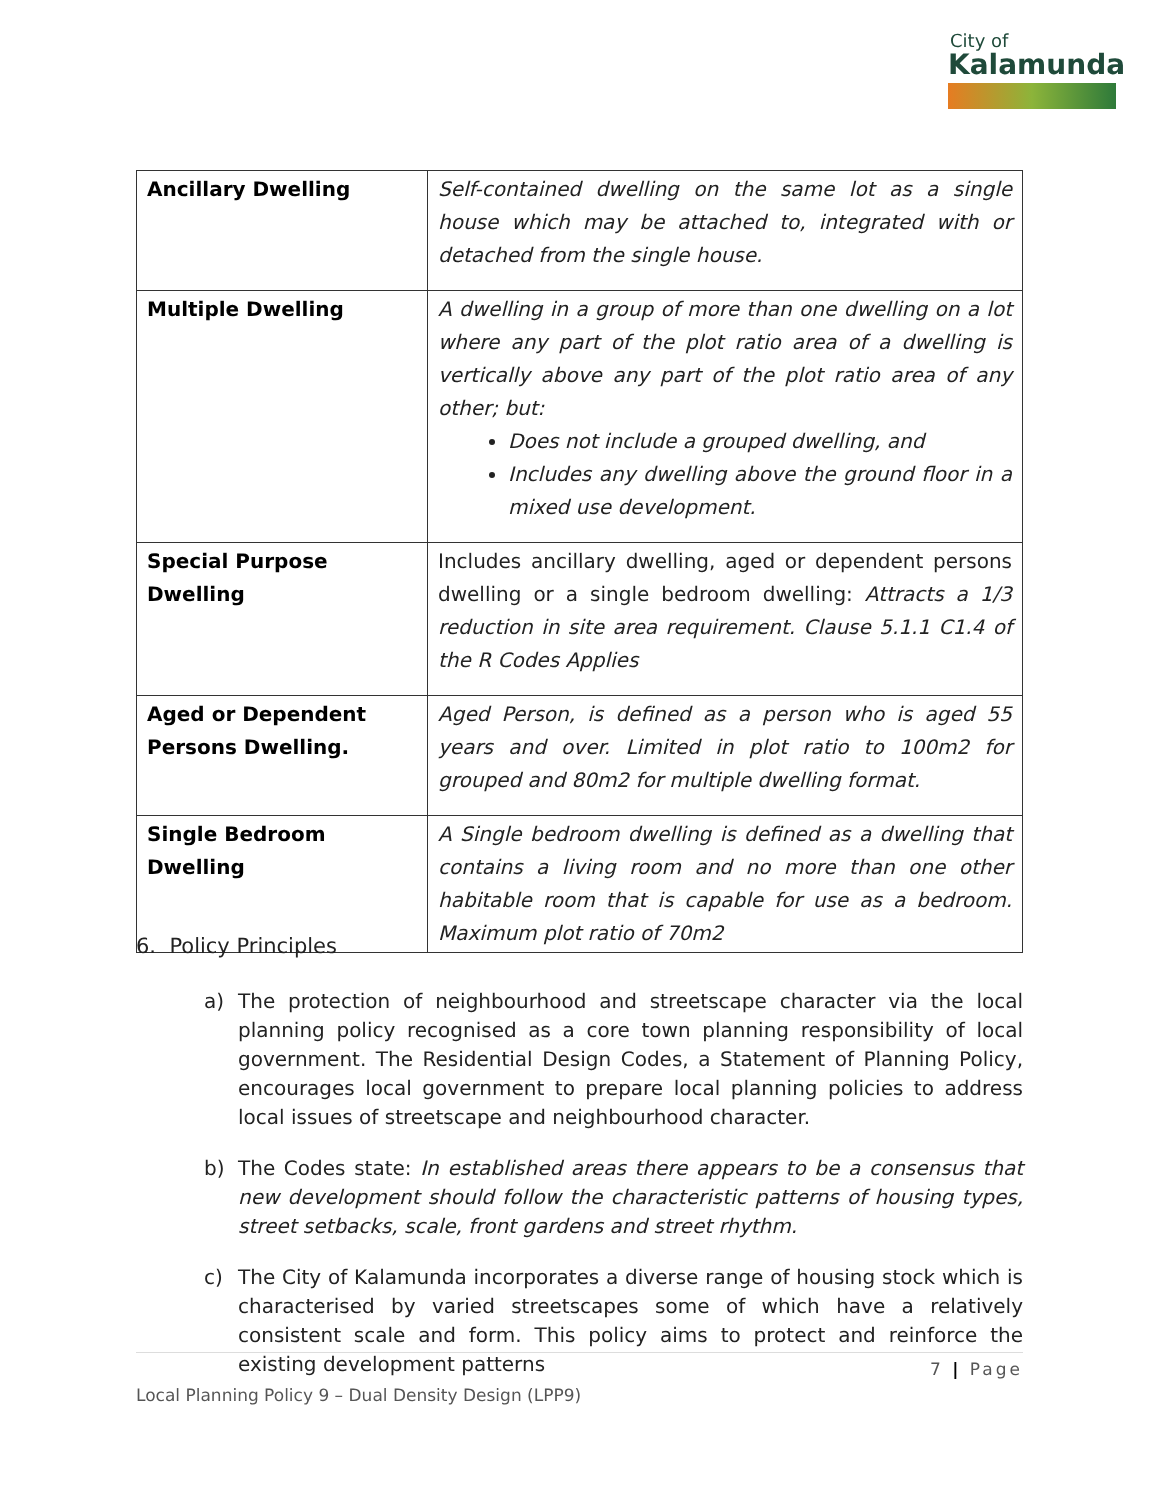City of
Kalamunda
| Ancillary Dwelling | Self-contained dwelling on the same lot as a single house which may be attached to, integrated with or detached from the single house. |
| Multiple Dwelling | A dwelling in a group of more than one dwelling on a lot where any part of the plot ratio area of a dwelling is vertically above any part of the plot ratio area of any other; but: Does not include a grouped dwelling, and Includes any dwelling above the ground floor in a mixed use development. |
| Special Purpose Dwelling | Includes ancillary dwelling, aged or dependent persons dwelling or a single bedroom dwelling: Attracts a 1/3 reduction in site area requirement. Clause 5.1.1 C1.4 of the R Codes Applies |
| Aged or Dependent Persons Dwelling. | Aged Person, is defined as a person who is aged 55 years and over. Limited in plot ratio to 100m2 for grouped and 80m2 for multiple dwelling format. |
| Single Bedroom Dwelling | A Single bedroom dwelling is defined as a dwelling that contains a living room and no more than one other habitable room that is capable for use as a bedroom. Maximum plot ratio of 70m2 |
6. Policy Principles
a) The protection of neighbourhood and streetscape character via the local planning policy recognised as a core town planning responsibility of local government. The Residential Design Codes, a Statement of Planning Policy, encourages local government to prepare local planning policies to address local issues of streetscape and neighbourhood character.
b) The Codes state: In established areas there appears to be a consensus that new development should follow the characteristic patterns of housing types, street setbacks, scale, front gardens and street rhythm.
c) The City of Kalamunda incorporates a diverse range of housing stock which is characterised by varied streetscapes some of which have a relatively consistent scale and form. This policy aims to protect and reinforce the existing development patterns
7 | Page
Local Planning Policy 9 – Dual Density Design (LPP9)